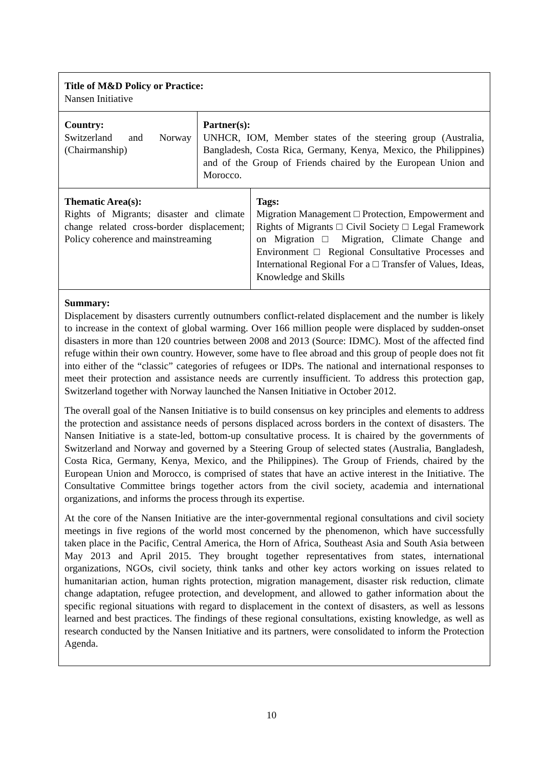Title of M&D Policy or Practice:
Nansen Initiative
Country:
Switzerland and Norway (Chairmanship)
Partner(s):
UNHCR, IOM, Member states of the steering group (Australia, Bangladesh, Costa Rica, Germany, Kenya, Mexico, the Philippines) and of the Group of Friends chaired by the European Union and Morocco.
Thematic Area(s):
Rights of Migrants; disaster and climate change related cross-border displacement; Policy coherence and mainstreaming
Tags:
Migration Management □ Protection, Empowerment and Rights of Migrants □ Civil Society □ Legal Framework on Migration □ Migration, Climate Change and Environment □ Regional Consultative Processes and International Regional For a □ Transfer of Values, Ideas, Knowledge and Skills
Summary:
Displacement by disasters currently outnumbers conflict-related displacement and the number is likely to increase in the context of global warming. Over 166 million people were displaced by sudden-onset disasters in more than 120 countries between 2008 and 2013 (Source: IDMC). Most of the affected find refuge within their own country. However, some have to flee abroad and this group of people does not fit into either of the “classic” categories of refugees or IDPs. The national and international responses to meet their protection and assistance needs are currently insufficient. To address this protection gap, Switzerland together with Norway launched the Nansen Initiative in October 2012.
The overall goal of the Nansen Initiative is to build consensus on key principles and elements to address the protection and assistance needs of persons displaced across borders in the context of disasters. The Nansen Initiative is a state-led, bottom-up consultative process. It is chaired by the governments of Switzerland and Norway and governed by a Steering Group of selected states (Australia, Bangladesh, Costa Rica, Germany, Kenya, Mexico, and the Philippines). The Group of Friends, chaired by the European Union and Morocco, is comprised of states that have an active interest in the Initiative. The Consultative Committee brings together actors from the civil society, academia and international organizations, and informs the process through its expertise.
At the core of the Nansen Initiative are the inter-governmental regional consultations and civil society meetings in five regions of the world most concerned by the phenomenon, which have successfully taken place in the Pacific, Central America, the Horn of Africa, Southeast Asia and South Asia between May 2013 and April 2015. They brought together representatives from states, international organizations, NGOs, civil society, think tanks and other key actors working on issues related to humanitarian action, human rights protection, migration management, disaster risk reduction, climate change adaptation, refugee protection, and development, and allowed to gather information about the specific regional situations with regard to displacement in the context of disasters, as well as lessons learned and best practices. The findings of these regional consultations, existing knowledge, as well as research conducted by the Nansen Initiative and its partners, were consolidated to inform the Protection Agenda.
10